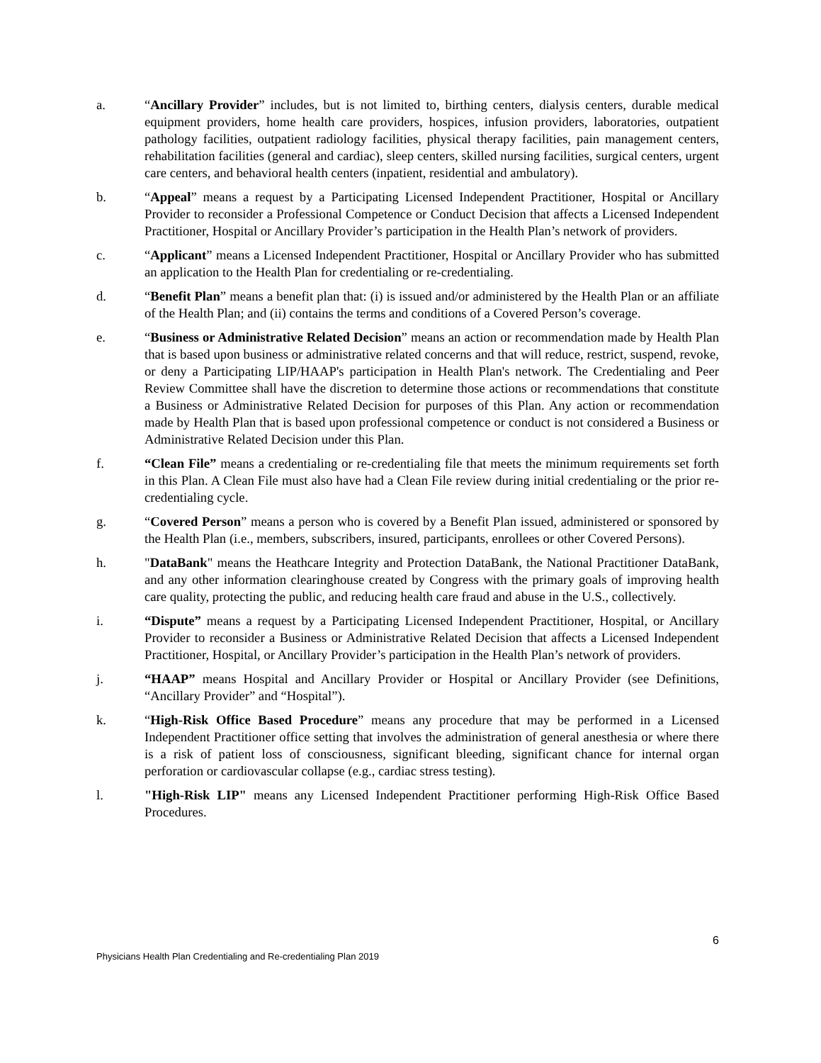a. “Ancillary Provider” includes, but is not limited to, birthing centers, dialysis centers, durable medical equipment providers, home health care providers, hospices, infusion providers, laboratories, outpatient pathology facilities, outpatient radiology facilities, physical therapy facilities, pain management centers, rehabilitation facilities (general and cardiac), sleep centers, skilled nursing facilities, surgical centers, urgent care centers, and behavioral health centers (inpatient, residential and ambulatory).
b. “Appeal” means a request by a Participating Licensed Independent Practitioner, Hospital or Ancillary Provider to reconsider a Professional Competence or Conduct Decision that affects a Licensed Independent Practitioner, Hospital or Ancillary Provider’s participation in the Health Plan’s network of providers.
c. “Applicant” means a Licensed Independent Practitioner, Hospital or Ancillary Provider who has submitted an application to the Health Plan for credentialing or re-credentialing.
d. “Benefit Plan” means a benefit plan that: (i) is issued and/or administered by the Health Plan or an affiliate of the Health Plan; and (ii) contains the terms and conditions of a Covered Person’s coverage.
e. “Business or Administrative Related Decision” means an action or recommendation made by Health Plan that is based upon business or administrative related concerns and that will reduce, restrict, suspend, revoke, or deny a Participating LIP/HAAP's participation in Health Plan's network. The Credentialing and Peer Review Committee shall have the discretion to determine those actions or recommendations that constitute a Business or Administrative Related Decision for purposes of this Plan. Any action or recommendation made by Health Plan that is based upon professional competence or conduct is not considered a Business or Administrative Related Decision under this Plan.
f. “Clean File” means a credentialing or re-credentialing file that meets the minimum requirements set forth in this Plan. A Clean File must also have had a Clean File review during initial credentialing or the prior re-credentialing cycle.
g. “Covered Person” means a person who is covered by a Benefit Plan issued, administered or sponsored by the Health Plan (i.e., members, subscribers, insured, participants, enrollees or other Covered Persons).
h. "DataBank" means the Heathcare Integrity and Protection DataBank, the National Practitioner DataBank, and any other information clearinghouse created by Congress with the primary goals of improving health care quality, protecting the public, and reducing health care fraud and abuse in the U.S., collectively.
i. “Dispute” means a request by a Participating Licensed Independent Practitioner, Hospital, or Ancillary Provider to reconsider a Business or Administrative Related Decision that affects a Licensed Independent Practitioner, Hospital, or Ancillary Provider’s participation in the Health Plan’s network of providers.
j. “HAAP” means Hospital and Ancillary Provider or Hospital or Ancillary Provider (see Definitions, “Ancillary Provider” and “Hospital”).
k. “High-Risk Office Based Procedure” means any procedure that may be performed in a Licensed Independent Practitioner office setting that involves the administration of general anesthesia or where there is a risk of patient loss of consciousness, significant bleeding, significant chance for internal organ perforation or cardiovascular collapse (e.g., cardiac stress testing).
l. "High-Risk LIP" means any Licensed Independent Practitioner performing High-Risk Office Based Procedures.
6
Physicians Health Plan Credentialing and Re-credentialing Plan 2019